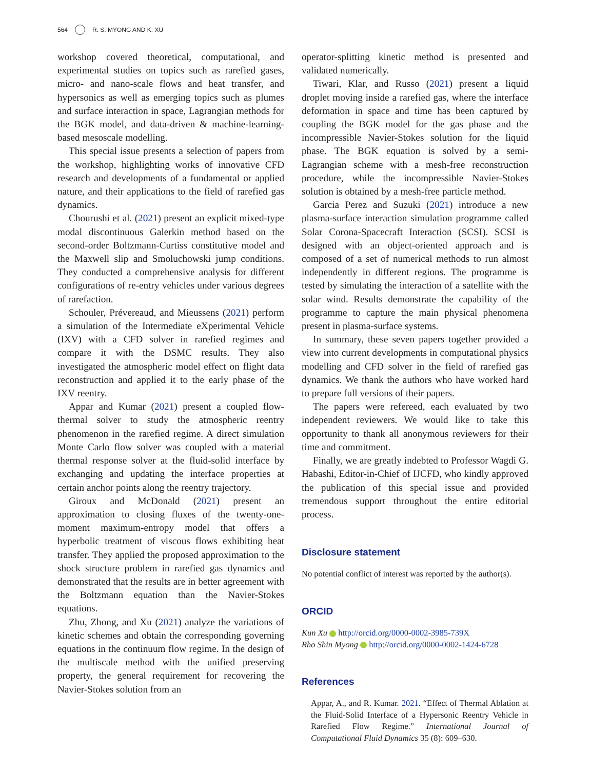564 R. S. MYONG AND K. XU
workshop covered theoretical, computational, and experimental studies on topics such as rarefied gases, micro- and nano-scale flows and heat transfer, and hypersonics as well as emerging topics such as plumes and surface interaction in space, Lagrangian methods for the BGK model, and data-driven & machine-learning-based mesoscale modelling.
This special issue presents a selection of papers from the workshop, highlighting works of innovative CFD research and developments of a fundamental or applied nature, and their applications to the field of rarefied gas dynamics.
Chourushi et al. (2021) present an explicit mixed-type modal discontinuous Galerkin method based on the second-order Boltzmann-Curtiss constitutive model and the Maxwell slip and Smoluchowski jump conditions. They conducted a comprehensive analysis for different configurations of re-entry vehicles under various degrees of rarefaction.
Schouler, Prévereaud, and Mieussens (2021) perform a simulation of the Intermediate eXperimental Vehicle (IXV) with a CFD solver in rarefied regimes and compare it with the DSMC results. They also investigated the atmospheric model effect on flight data reconstruction and applied it to the early phase of the IXV reentry.
Appar and Kumar (2021) present a coupled flow-thermal solver to study the atmospheric reentry phenomenon in the rarefied regime. A direct simulation Monte Carlo flow solver was coupled with a material thermal response solver at the fluid-solid interface by exchanging and updating the interface properties at certain anchor points along the reentry trajectory.
Giroux and McDonald (2021) present an approximation to closing fluxes of the twenty-one-moment maximum-entropy model that offers a hyperbolic treatment of viscous flows exhibiting heat transfer. They applied the proposed approximation to the shock structure problem in rarefied gas dynamics and demonstrated that the results are in better agreement with the Boltzmann equation than the Navier-Stokes equations.
Zhu, Zhong, and Xu (2021) analyze the variations of kinetic schemes and obtain the corresponding governing equations in the continuum flow regime. In the design of the multiscale method with the unified preserving property, the general requirement for recovering the Navier-Stokes solution from an
operator-splitting kinetic method is presented and validated numerically.
Tiwari, Klar, and Russo (2021) present a liquid droplet moving inside a rarefied gas, where the interface deformation in space and time has been captured by coupling the BGK model for the gas phase and the incompressible Navier-Stokes solution for the liquid phase. The BGK equation is solved by a semi-Lagrangian scheme with a mesh-free reconstruction procedure, while the incompressible Navier-Stokes solution is obtained by a mesh-free particle method.
Garcia Perez and Suzuki (2021) introduce a new plasma-surface interaction simulation programme called Solar Corona-Spacecraft Interaction (SCSI). SCSI is designed with an object-oriented approach and is composed of a set of numerical methods to run almost independently in different regions. The programme is tested by simulating the interaction of a satellite with the solar wind. Results demonstrate the capability of the programme to capture the main physical phenomena present in plasma-surface systems.
In summary, these seven papers together provided a view into current developments in computational physics modelling and CFD solver in the field of rarefied gas dynamics. We thank the authors who have worked hard to prepare full versions of their papers.
The papers were refereed, each evaluated by two independent reviewers. We would like to take this opportunity to thank all anonymous reviewers for their time and commitment.
Finally, we are greatly indebted to Professor Wagdi G. Habashi, Editor-in-Chief of IJCFD, who kindly approved the publication of this special issue and provided tremendous support throughout the entire editorial process.
Disclosure statement
No potential conflict of interest was reported by the author(s).
ORCID
Kun Xu http://orcid.org/0000-0002-3985-739X
Rho Shin Myong http://orcid.org/0000-0002-1424-6728
References
Appar, A., and R. Kumar. 2021. “Effect of Thermal Ablation at the Fluid-Solid Interface of a Hypersonic Reentry Vehicle in Rarefied Flow Regime.” International Journal of Computational Fluid Dynamics 35 (8): 609–630.